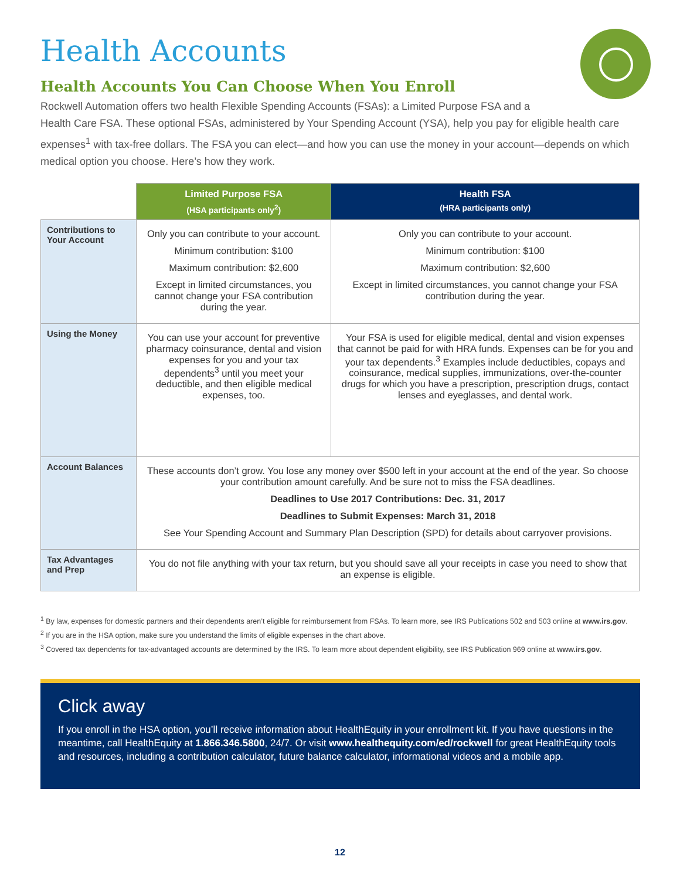Health Accounts
Health Accounts You Can Choose When You Enroll
Rockwell Automation offers two health Flexible Spending Accounts (FSAs): a Limited Purpose FSA and a
Health Care FSA. These optional FSAs, administered by Your Spending Account (YSA), help you pay for eligible health care expenses<sup>1</sup> with tax-free dollars. The FSA you can elect—and how you can use the money in your account—depends on which medical option you choose. Here’s how they work.
| | Limited Purpose FSA (HSA participants only<sup>2</sup>) | Health FSA (HRA participants only) |
| Contributions to Your Account | Only you can contribute to your account. Minimum contribution: $100 Maximum contribution: $2,600 Except in limited circumstances, you cannot change your FSA contribution during the year. | Only you can contribute to your account. Minimum contribution: $100 Maximum contribution: $2,600 Except in limited circumstances, you cannot change your FSA contribution during the year. |
| Using the Money | You can use your account for preventive pharmacy coinsurance, dental and vision expenses for you and your tax dependents<sup>3</sup> until you meet your deductible, and then eligible medical expenses, too. | Your FSA is used for eligible medical, dental and vision expenses that cannot be paid for with HRA funds. Expenses can be for you and your tax dependents.<sup>3</sup> Examples include deductibles, copays and coinsurance, medical supplies, immunizations, over-the-counter drugs for which you have a prescription, prescription drugs, contact lenses and eyeglasses, and dental work. |
| Account Balances | These accounts don’t grow. You lose any money over $500 left in your account at the end of the year. So choose your contribution amount carefully. And be sure not to miss the FSA deadlines. Deadlines to Use 2017 Contributions: Dec. 31, 2017 Deadlines to Submit Expenses: March 31, 2018 See Your Spending Account and Summary Plan Description (SPD) for details about carryover provisions. | |
| Tax Advantages and Prep | You do not file anything with your tax return, but you should save all your receipts in case you need to show that an expense is eligible. | |
<sup>1</sup> By law, expenses for domestic partners and their dependents aren’t eligible for reimbursement from FSAs. To learn more, see IRS Publications 502 and 503 online at www.irs.gov.
<sup>2</sup> If you are in the HSA option, make sure you understand the limits of eligible expenses in the chart above.
<sup>3</sup> Covered tax dependents for tax-advantaged accounts are determined by the IRS. To learn more about dependent eligibility, see IRS Publication 969 online at www.irs.gov.
Click away
If you enroll in the HSA option, you’ll receive information about HealthEquity in your enrollment kit. If you have questions in the meantime, call HealthEquity at 1.866.346.5800, 24/7. Or visit www.healthequity.com/ed/rockwell for great HealthEquity tools and resources, including a contribution calculator, future balance calculator, informational videos and a mobile app.
12